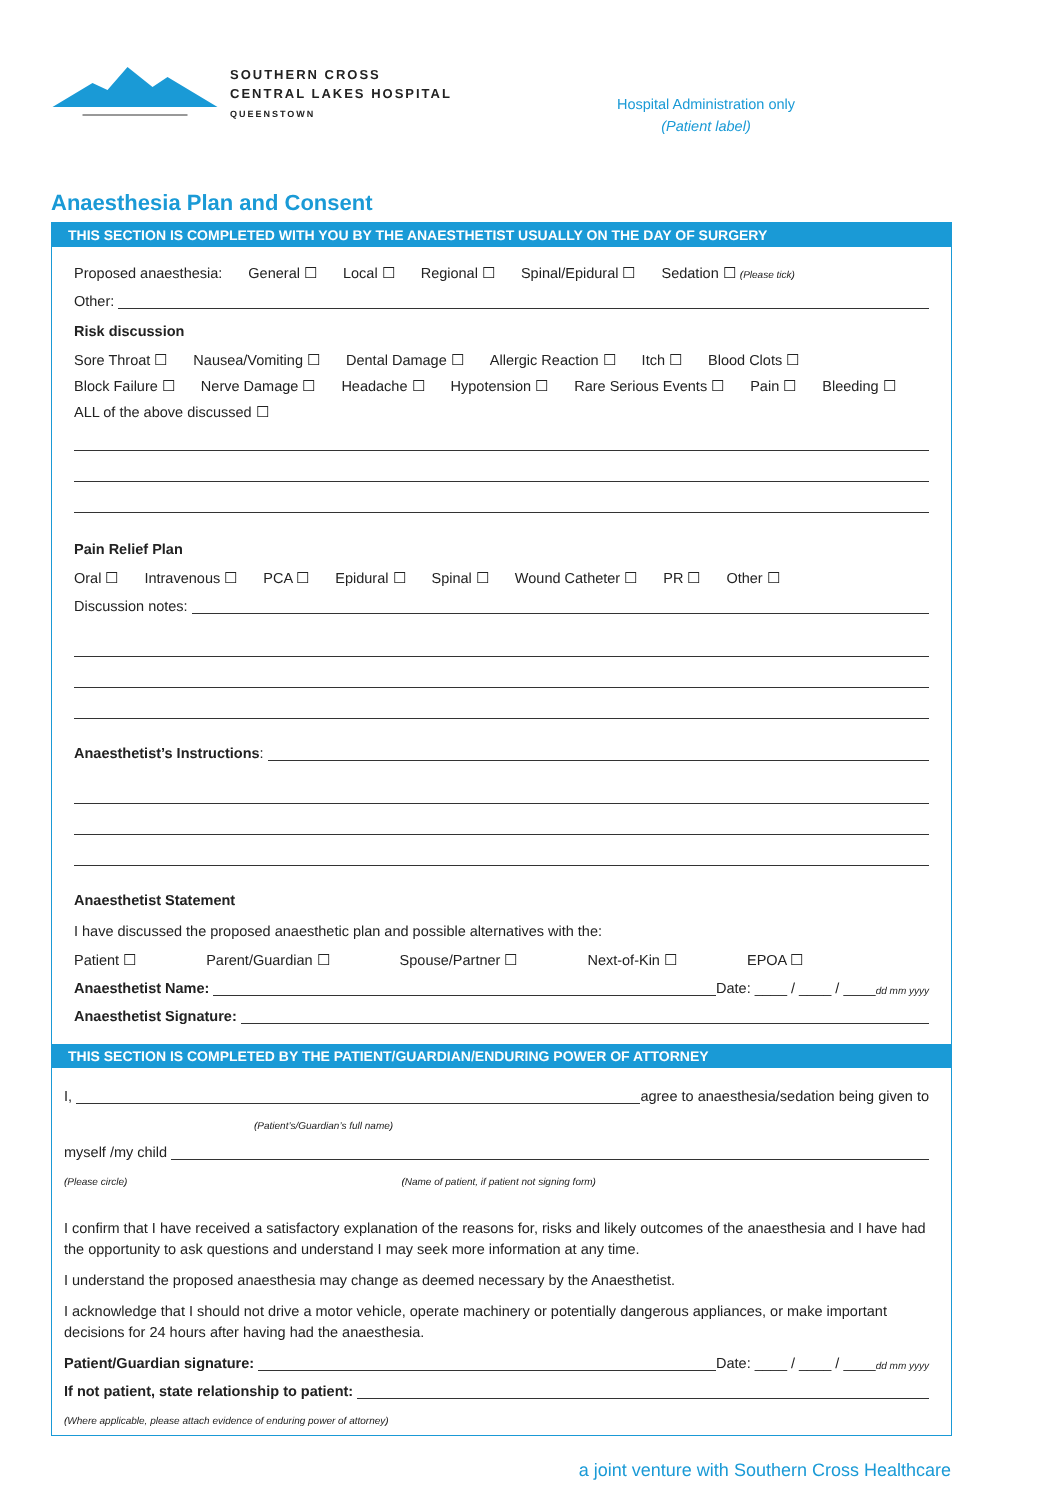SOUTHERN CROSS
CENTRAL LAKES HOSPITAL
QUEENSTOWN
Hospital Administration only
(Patient label)
Anaesthesia Plan and Consent
THIS SECTION IS COMPLETED WITH YOU BY THE ANAESTHETIST USUALLY ON THE DAY OF SURGERY
Proposed anaesthesia: General ☐ Local ☐ Regional ☐ Spinal/Epidural ☐ Sedation ☐ (Please tick)
Other:
Risk discussion
Sore Throat ☐ Nausea/Vomiting ☐ Dental Damage ☐ Allergic Reaction ☐ Itch ☐ Blood Clots ☐
Block Failure ☐ Nerve Damage ☐ Headache ☐ Hypotension ☐ Rare Serious Events ☐ Pain ☐ Bleeding ☐
ALL of the above discussed ☐
Pain Relief Plan
Oral ☐ Intravenous ☐ PCA ☐ Epidural ☐ Spinal ☐ Wound Catheter ☐ PR ☐ Other ☐
Discussion notes:
Anaesthetist’s Instructions:
Anaesthetist Statement
I have discussed the proposed anaesthetic plan and possible alternatives with the:
Patient ☐ Parent/Guardian ☐ Spouse/Partner ☐ Next-of-Kin ☐ EPOA ☐
Anaesthetist Name: Date: ____ / ____ / ____ dd mm yyyy
Anaesthetist Signature:
THIS SECTION IS COMPLETED BY THE PATIENT/GUARDIAN/ENDURING POWER OF ATTORNEY
I, agree to anaesthesia/sedation being given to
(Patient’s/Guardian’s full name)
myself /my child
(Please circle) (Name of patient, if patient not signing form)
I confirm that I have received a satisfactory explanation of the reasons for, risks and likely outcomes of the anaesthesia and I have had the opportunity to ask questions and understand I may seek more information at any time.
I understand the proposed anaesthesia may change as deemed necessary by the Anaesthetist.
I acknowledge that I should not drive a motor vehicle, operate machinery or potentially dangerous appliances, or make important decisions for 24 hours after having had the anaesthesia.
Patient/Guardian signature: Date: ____ / ____ / ____ dd mm yyyy
If not patient, state relationship to patient:
(Where applicable, please attach evidence of enduring power of attorney)
a joint venture with Southern Cross Healthcare